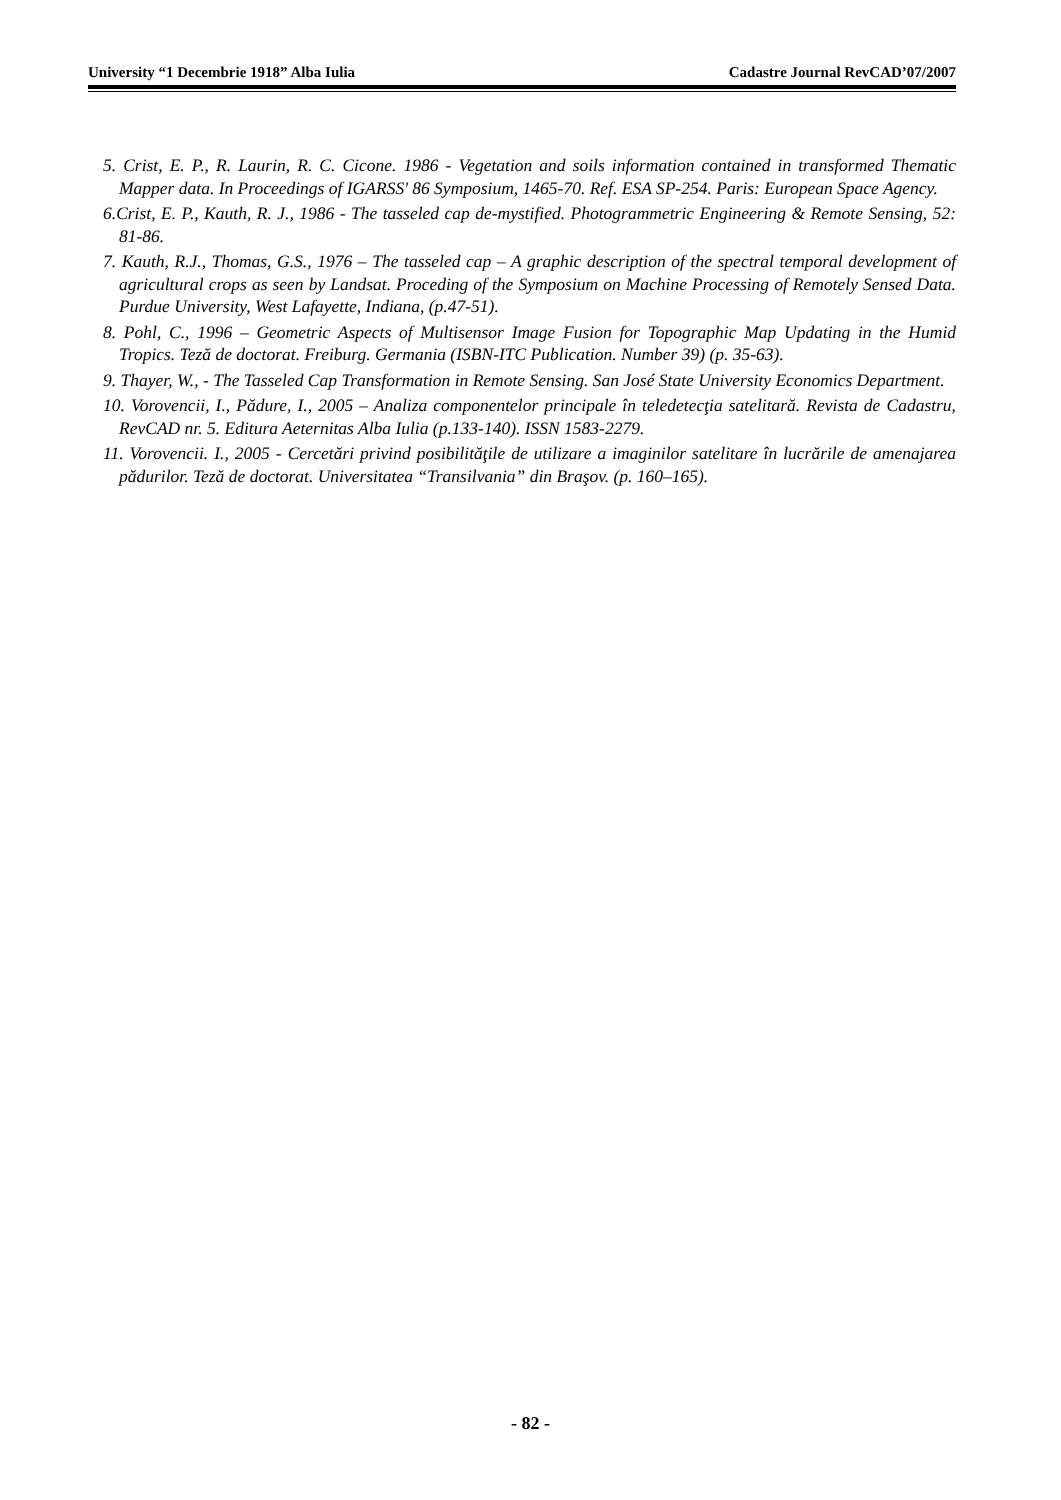University “1 Decembrie 1918” Alba Iulia Cadastre Journal RevCAD’07/2007
5. Crist, E. P., R. Laurin, R. C. Cicone. 1986 - Vegetation and soils information contained in transformed Thematic Mapper data. In Proceedings of IGARSS' 86 Symposium, 1465-70. Ref. ESA SP-254. Paris: European Space Agency.
6.Crist, E. P., Kauth, R. J., 1986 - The tasseled cap de-mystified. Photogrammetric Engineering & Remote Sensing, 52: 81-86.
7. Kauth, R.J., Thomas, G.S., 1976 – The tasseled cap – A graphic description of the spectral temporal development of agricultural crops as seen by Landsat. Proceding of the Symposium on Machine Processing of Remotely Sensed Data. Purdue University, West Lafayette, Indiana, (p.47-51).
8. Pohl, C., 1996 – Geometric Aspects of Multisensor Image Fusion for Topographic Map Updating in the Humid Tropics. Teză de doctorat. Freiburg. Germania (ISBN-ITC Publication. Number 39) (p. 35-63).
9. Thayer, W., - The Tasseled Cap Transformation in Remote Sensing. San José State University Economics Department.
10. Vorovencii, I., Pădure, I., 2005 – Analiza componentelor principale în teledetecţia satelitară. Revista de Cadastru, RevCAD nr. 5. Editura Aeternitas Alba Iulia (p.133-140). ISSN 1583-2279.
11. Vorovencii. I., 2005 - Cercetări privind posibilităţile de utilizare a imaginilor satelitare în lucrările de amenajarea pădurilor. Teză de doctorat. Universitatea “Transilvania” din Braşov. (p. 160–165).
- 82 -